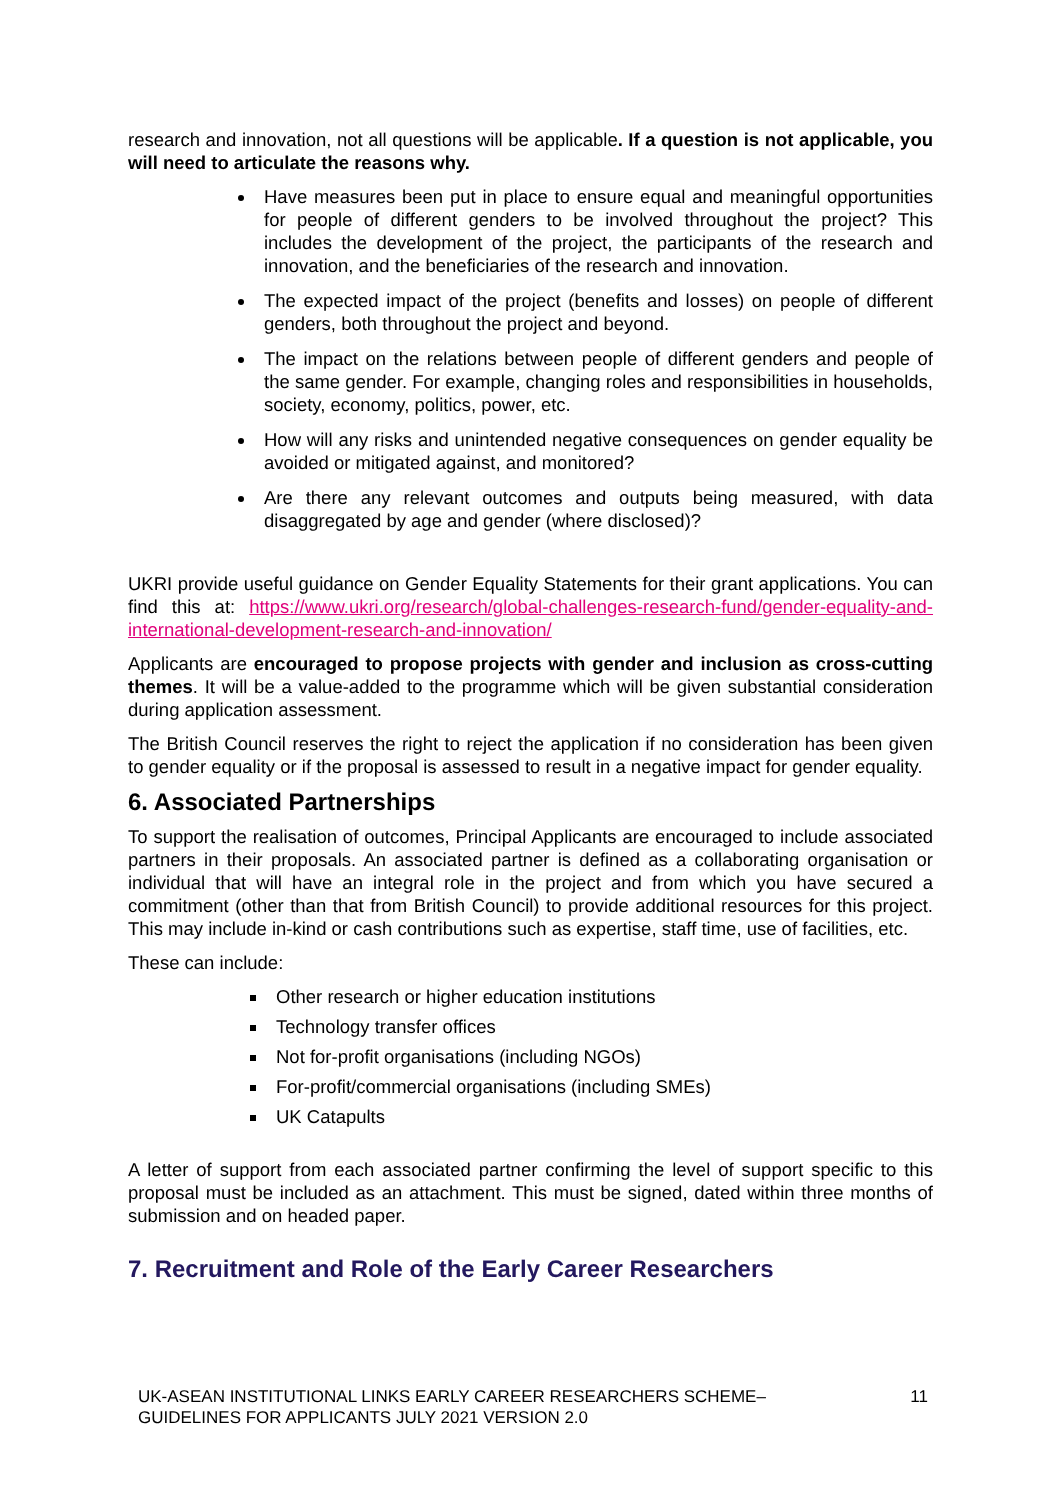research and innovation, not all questions will be applicable. If a question is not applicable, you will need to articulate the reasons why.
Have measures been put in place to ensure equal and meaningful opportunities for people of different genders to be involved throughout the project? This includes the development of the project, the participants of the research and innovation, and the beneficiaries of the research and innovation.
The expected impact of the project (benefits and losses) on people of different genders, both throughout the project and beyond.
The impact on the relations between people of different genders and people of the same gender. For example, changing roles and responsibilities in households, society, economy, politics, power, etc.
How will any risks and unintended negative consequences on gender equality be avoided or mitigated against, and monitored?
Are there any relevant outcomes and outputs being measured, with data disaggregated by age and gender (where disclosed)?
UKRI provide useful guidance on Gender Equality Statements for their grant applications. You can find this at: https://www.ukri.org/research/global-challenges-research-fund/gender-equality-and-international-development-research-and-innovation/
Applicants are encouraged to propose projects with gender and inclusion as cross-cutting themes. It will be a value-added to the programme which will be given substantial consideration during application assessment.
The British Council reserves the right to reject the application if no consideration has been given to gender equality or if the proposal is assessed to result in a negative impact for gender equality.
6. Associated Partnerships
To support the realisation of outcomes, Principal Applicants are encouraged to include associated partners in their proposals. An associated partner is defined as a collaborating organisation or individual that will have an integral role in the project and from which you have secured a commitment (other than that from British Council) to provide additional resources for this project. This may include in-kind or cash contributions such as expertise, staff time, use of facilities, etc.
These can include:
Other research or higher education institutions
Technology transfer offices
Not for-profit organisations (including NGOs)
For-profit/commercial organisations (including SMEs)
UK Catapults
A letter of support from each associated partner confirming the level of support specific to this proposal must be included as an attachment. This must be signed, dated within three months of submission and on headed paper.
7. Recruitment and Role of the Early Career Researchers
UK-ASEAN INSTITUTIONAL LINKS EARLY CAREER RESEARCHERS SCHEME–
GUIDELINES FOR APPLICANTS JULY 2021 VERSION 2.0
11